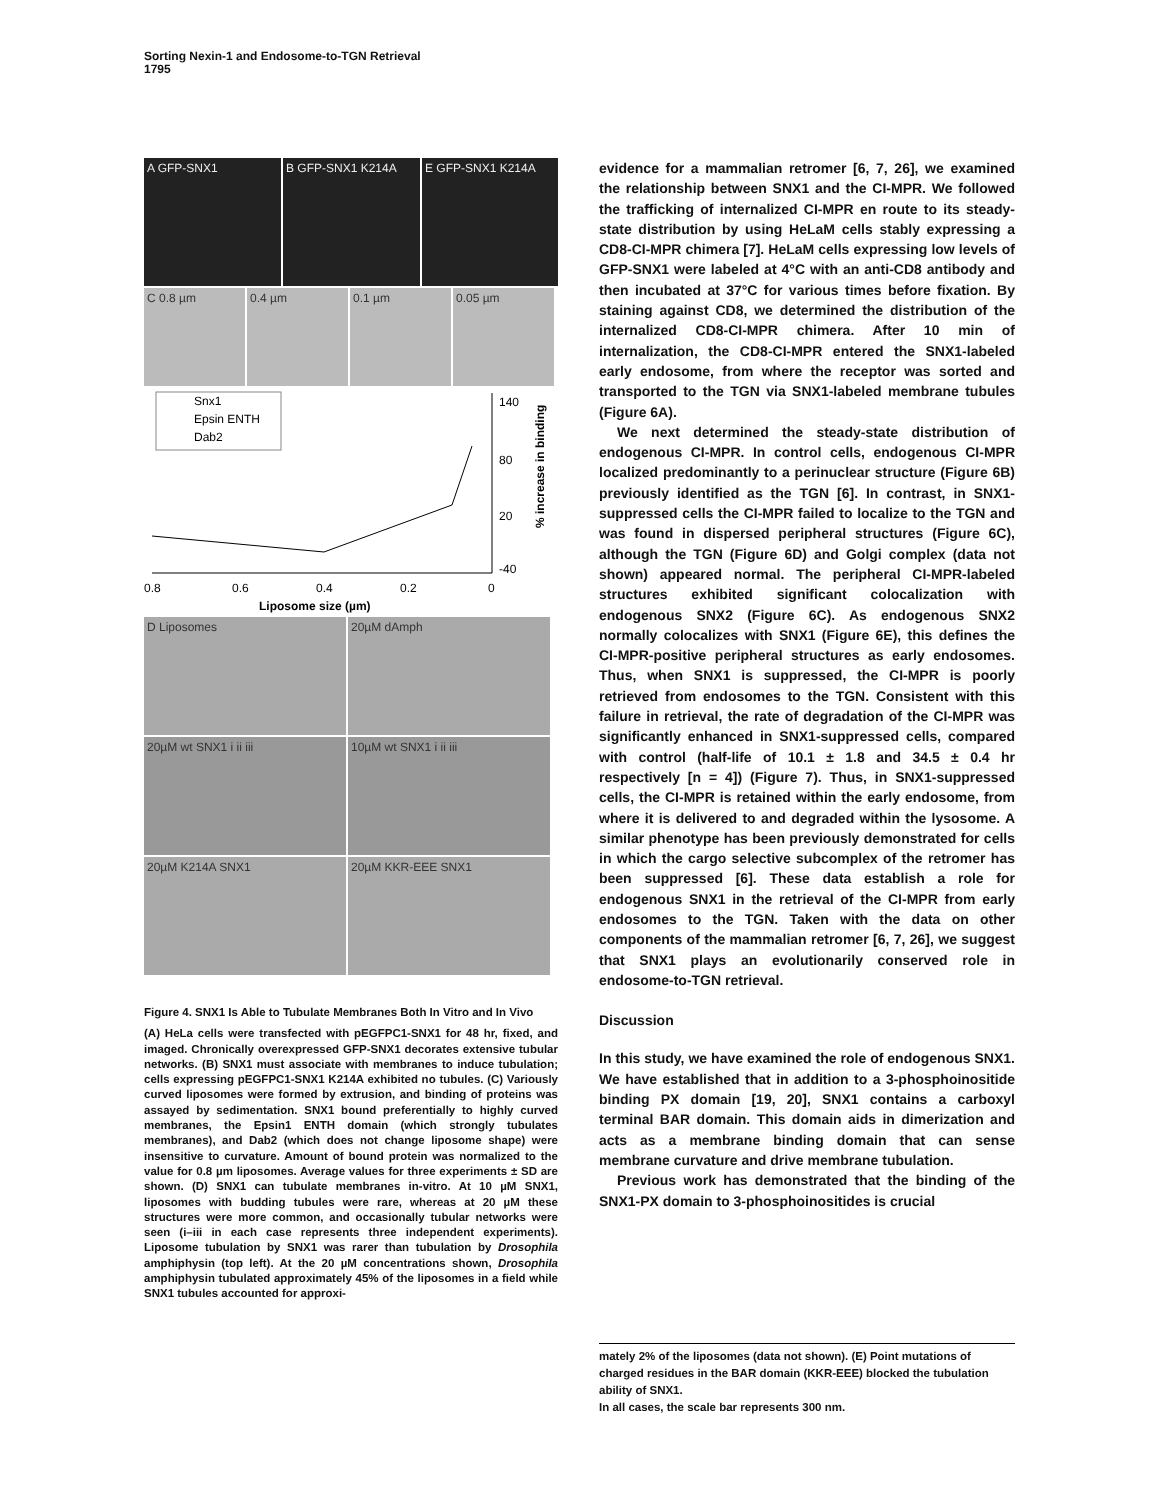Sorting Nexin-1 and Endosome-to-TGN Retrieval
1795
A GFP-SNX1 B GFP-SNX1 K214A E GFP-SNX1 K214A
C 0.8 µm 0.4 µm 0.1 µm 0.05 µm
Snx1
Epsin ENTH
Dab2
140
80
20
-40
0.8
0.6
0.4
0.2
0
Liposome size (µm)
% increase in binding
D Liposomes 20µM dAmph
20µM wt SNX1 i ii iii 10µM wt SNX1 i ii iii
20µM K214A SNX1 20µM KKR-EEE SNX1
Figure 4. SNX1 Is Able to Tubulate Membranes Both In Vitro and In Vivo
(A) HeLa cells were transfected with pEGFPC1-SNX1 for 48 hr, fixed, and imaged. Chronically overexpressed GFP-SNX1 decorates extensive tubular networks. (B) SNX1 must associate with membranes to induce tubulation; cells expressing pEGFPC1-SNX1 K214A exhibited no tubules. (C) Variously curved liposomes were formed by extrusion, and binding of proteins was assayed by sedimentation. SNX1 bound preferentially to highly curved membranes, the Epsin1 ENTH domain (which strongly tubulates membranes), and Dab2 (which does not change liposome shape) were insensitive to curvature. Amount of bound protein was normalized to the value for 0.8 µm liposomes. Average values for three experiments ± SD are shown. (D) SNX1 can tubulate membranes in-vitro. At 10 µM SNX1, liposomes with budding tubules were rare, whereas at 20 µM these structures were more common, and occasionally tubular networks were seen (i–iii in each case represents three independent experiments). Liposome tubulation by SNX1 was rarer than tubulation by Drosophila amphiphysin (top left). At the 20 µM concentrations shown, Drosophila amphiphysin tubulated approximately 45% of the liposomes in a field while SNX1 tubules accounted for approxi-
evidence for a mammalian retromer [6, 7, 26], we examined the relationship between SNX1 and the CI-MPR. We followed the trafficking of internalized CI-MPR en route to its steady-state distribution by using HeLaM cells stably expressing a CD8-CI-MPR chimera [7]. HeLaM cells expressing low levels of GFP-SNX1 were labeled at 4°C with an anti-CD8 antibody and then incubated at 37°C for various times before fixation. By staining against CD8, we determined the distribution of the internalized CD8-CI-MPR chimera. After 10 min of internalization, the CD8-CI-MPR entered the SNX1-labeled early endosome, from where the receptor was sorted and transported to the TGN via SNX1-labeled membrane tubules (Figure 6A).
We next determined the steady-state distribution of endogenous CI-MPR. In control cells, endogenous CI-MPR localized predominantly to a perinuclear structure (Figure 6B) previously identified as the TGN [6]. In contrast, in SNX1-suppressed cells the CI-MPR failed to localize to the TGN and was found in dispersed peripheral structures (Figure 6C), although the TGN (Figure 6D) and Golgi complex (data not shown) appeared normal. The peripheral CI-MPR-labeled structures exhibited significant colocalization with endogenous SNX2 (Figure 6C). As endogenous SNX2 normally colocalizes with SNX1 (Figure 6E), this defines the CI-MPR-positive peripheral structures as early endosomes. Thus, when SNX1 is suppressed, the CI-MPR is poorly retrieved from endosomes to the TGN. Consistent with this failure in retrieval, the rate of degradation of the CI-MPR was significantly enhanced in SNX1-suppressed cells, compared with control (half-life of 10.1 ± 1.8 and 34.5 ± 0.4 hr respectively [n = 4]) (Figure 7). Thus, in SNX1-suppressed cells, the CI-MPR is retained within the early endosome, from where it is delivered to and degraded within the lysosome. A similar phenotype has been previously demonstrated for cells in which the cargo selective subcomplex of the retromer has been suppressed [6]. These data establish a role for endogenous SNX1 in the retrieval of the CI-MPR from early endosomes to the TGN. Taken with the data on other components of the mammalian retromer [6, 7, 26], we suggest that SNX1 plays an evolutionarily conserved role in endosome-to-TGN retrieval.
Discussion
In this study, we have examined the role of endogenous SNX1. We have established that in addition to a 3-phosphoinositide binding PX domain [19, 20], SNX1 contains a carboxyl terminal BAR domain. This domain aids in dimerization and acts as a membrane binding domain that can sense membrane curvature and drive membrane tubulation.
Previous work has demonstrated that the binding of the SNX1-PX domain to 3-phosphoinositides is crucial
mately 2% of the liposomes (data not shown). (E) Point mutations of charged residues in the BAR domain (KKR-EEE) blocked the tubulation ability of SNX1.
In all cases, the scale bar represents 300 nm.